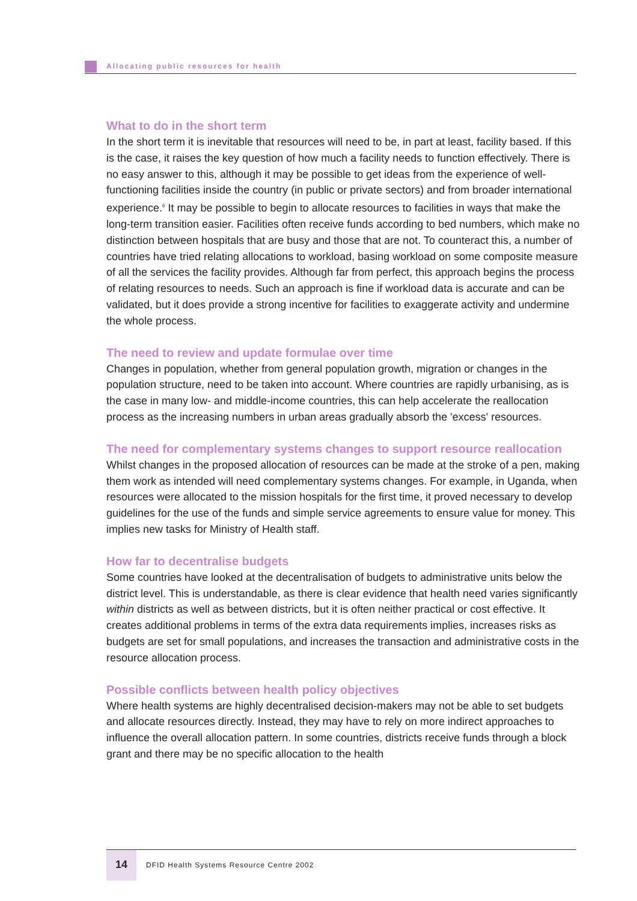Allocating public resources for health
What to do in the short term
In the short term it is inevitable that resources will need to be, in part at least, facility based. If this is the case, it raises the key question of how much a facility needs to function effectively. There is no easy answer to this, although it may be possible to get ideas from the experience of well-functioning facilities inside the country (in public or private sectors) and from broader international experience.<sup>6</sup> It may be possible to begin to allocate resources to facilities in ways that make the long-term transition easier. Facilities often receive funds according to bed numbers, which make no distinction between hospitals that are busy and those that are not. To counteract this, a number of countries have tried relating allocations to workload, basing workload on some composite measure of all the services the facility provides. Although far from perfect, this approach begins the process of relating resources to needs. Such an approach is fine if workload data is accurate and can be validated, but it does provide a strong incentive for facilities to exaggerate activity and undermine the whole process.
The need to review and update formulae over time
Changes in population, whether from general population growth, migration or changes in the population structure, need to be taken into account. Where countries are rapidly urbanising, as is the case in many low- and middle-income countries, this can help accelerate the reallocation process as the increasing numbers in urban areas gradually absorb the 'excess' resources.
The need for complementary systems changes to support resource reallocation
Whilst changes in the proposed allocation of resources can be made at the stroke of a pen, making them work as intended will need complementary systems changes. For example, in Uganda, when resources were allocated to the mission hospitals for the first time, it proved necessary to develop guidelines for the use of the funds and simple service agreements to ensure value for money. This implies new tasks for Ministry of Health staff.
How far to decentralise budgets
Some countries have looked at the decentralisation of budgets to administrative units below the district level. This is understandable, as there is clear evidence that health need varies significantly within districts as well as between districts, but it is often neither practical or cost effective. It creates additional problems in terms of the extra data requirements implies, increases risks as budgets are set for small populations, and increases the transaction and administrative costs in the resource allocation process.
Possible conflicts between health policy objectives
Where health systems are highly decentralised decision-makers may not be able to set budgets and allocate resources directly. Instead, they may have to rely on more indirect approaches to influence the overall allocation pattern. In some countries, districts receive funds through a block grant and there may be no specific allocation to the health
14 DFID Health Systems Resource Centre 2002